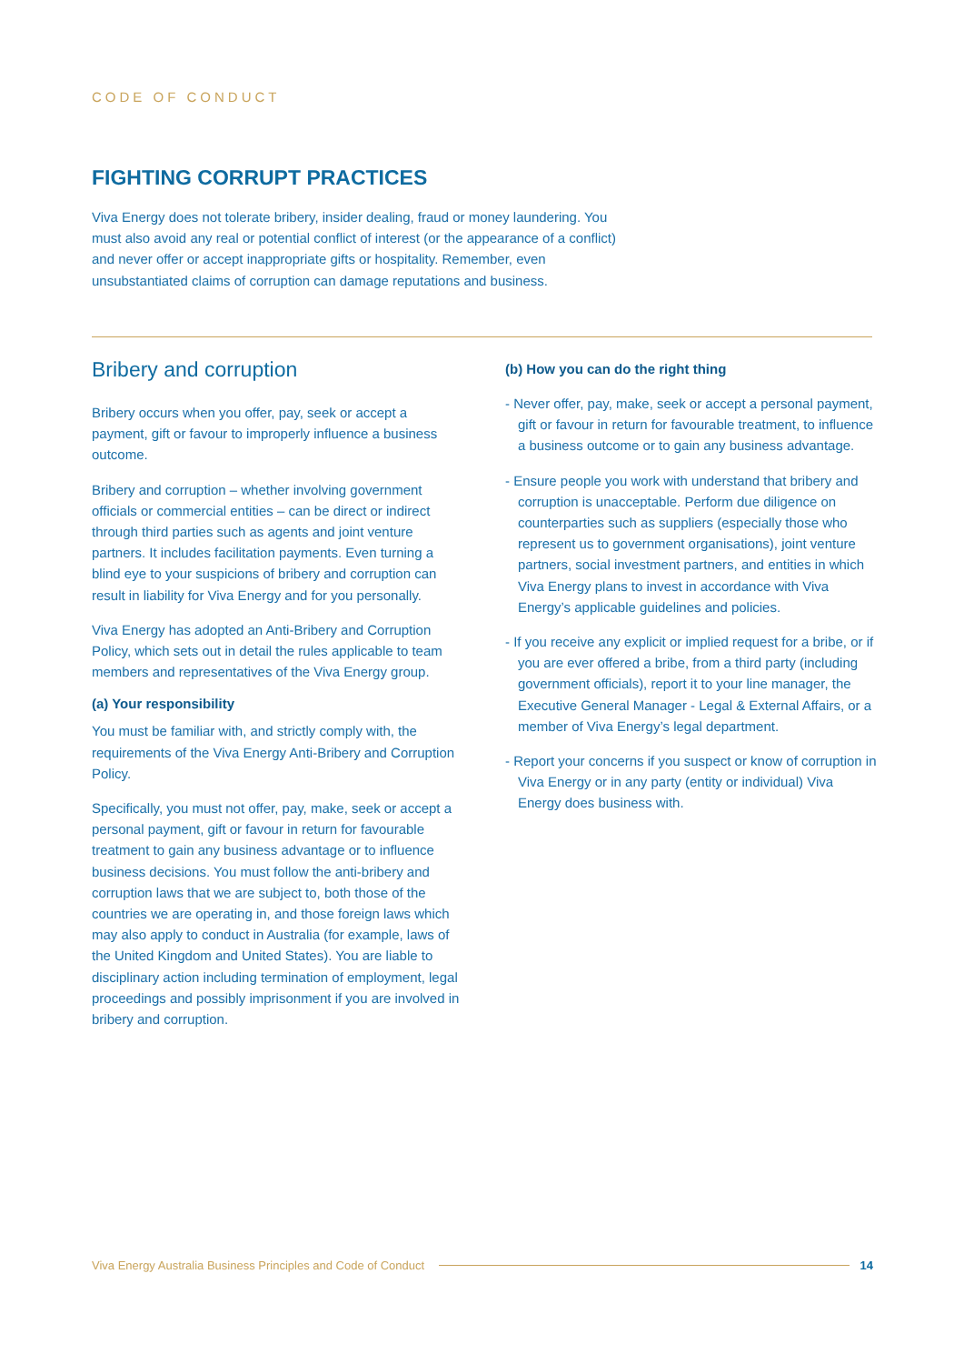CODE OF CONDUCT
FIGHTING CORRUPT PRACTICES
Viva Energy does not tolerate bribery, insider dealing, fraud or money laundering. You must also avoid any real or potential conflict of interest (or the appearance of a conflict) and never offer or accept inappropriate gifts or hospitality. Remember, even unsubstantiated claims of corruption can damage reputations and business.
Bribery and corruption
Bribery occurs when you offer, pay, seek or accept a payment, gift or favour to improperly influence a business outcome.
Bribery and corruption – whether involving government officials or commercial entities – can be direct or indirect through third parties such as agents and joint venture partners. It includes facilitation payments. Even turning a blind eye to your suspicions of bribery and corruption can result in liability for Viva Energy and for you personally.
Viva Energy has adopted an Anti-Bribery and Corruption Policy, which sets out in detail the rules applicable to team members and representatives of the Viva Energy group.
(a) Your responsibility
You must be familiar with, and strictly comply with, the requirements of the Viva Energy Anti-Bribery and Corruption Policy.
Specifically, you must not offer, pay, make, seek or accept a personal payment, gift or favour in return for favourable treatment to gain any business advantage or to influence business decisions. You must follow the anti-bribery and corruption laws that we are subject to, both those of the countries we are operating in, and those foreign laws which may also apply to conduct in Australia (for example, laws of the United Kingdom and United States). You are liable to disciplinary action including termination of employment, legal proceedings and possibly imprisonment if you are involved in bribery and corruption.
(b) How you can do the right thing
- Never offer, pay, make, seek or accept a personal payment, gift or favour in return for favourable treatment, to influence a business outcome or to gain any business advantage.
- Ensure people you work with understand that bribery and corruption is unacceptable. Perform due diligence on counterparties such as suppliers (especially those who represent us to government organisations), joint venture partners, social investment partners, and entities in which Viva Energy plans to invest in accordance with Viva Energy’s applicable guidelines and policies.
- If you receive any explicit or implied request for a bribe, or if you are ever offered a bribe, from a third party (including government officials), report it to your line manager, the Executive General Manager - Legal & External Affairs, or a member of Viva Energy’s legal department.
- Report your concerns if you suspect or know of corruption in Viva Energy or in any party (entity or individual) Viva Energy does business with.
Viva Energy Australia Business Principles and Code of Conduct 14